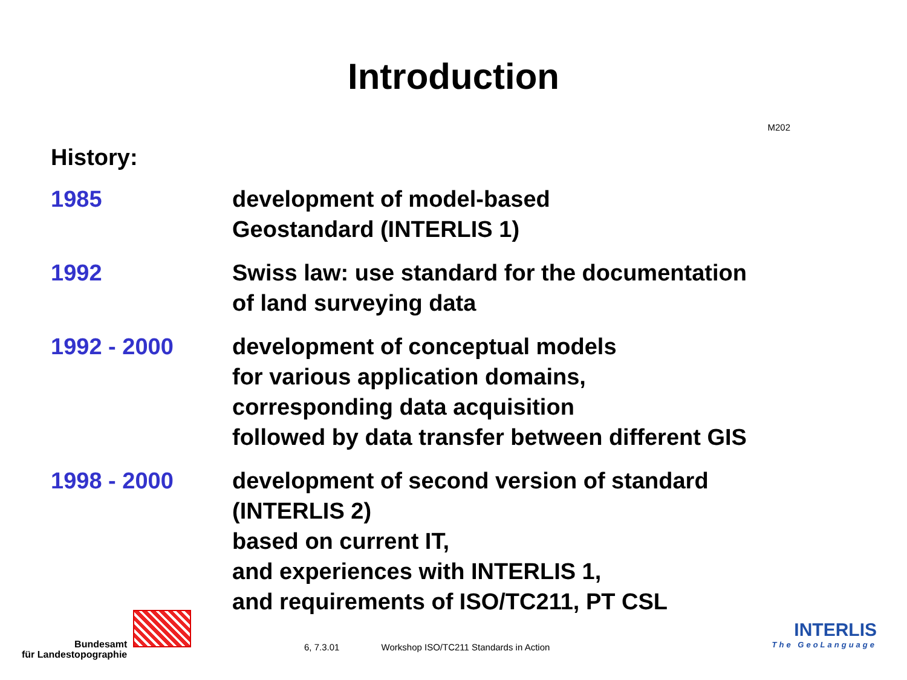Introduction
M202
History:
1985 development of model-based
Geostandard (INTERLIS 1)
1992 Swiss law: use standard for the documentation
of land surveying data
1992 - 2000 development of conceptual models
for various application domains,
corresponding data acquisition
followed by data transfer between different GIS
1998 - 2000 development of second version of standard
(INTERLIS 2)
based on current IT,
and experiences with INTERLIS 1,
and requirements of ISO/TC211, PT CSL
Bundesamt
für Landestopographie
6, 7.3.01 Workshop ISO/TC211 Standards in Action
INTERLIS
The GeoLanguage